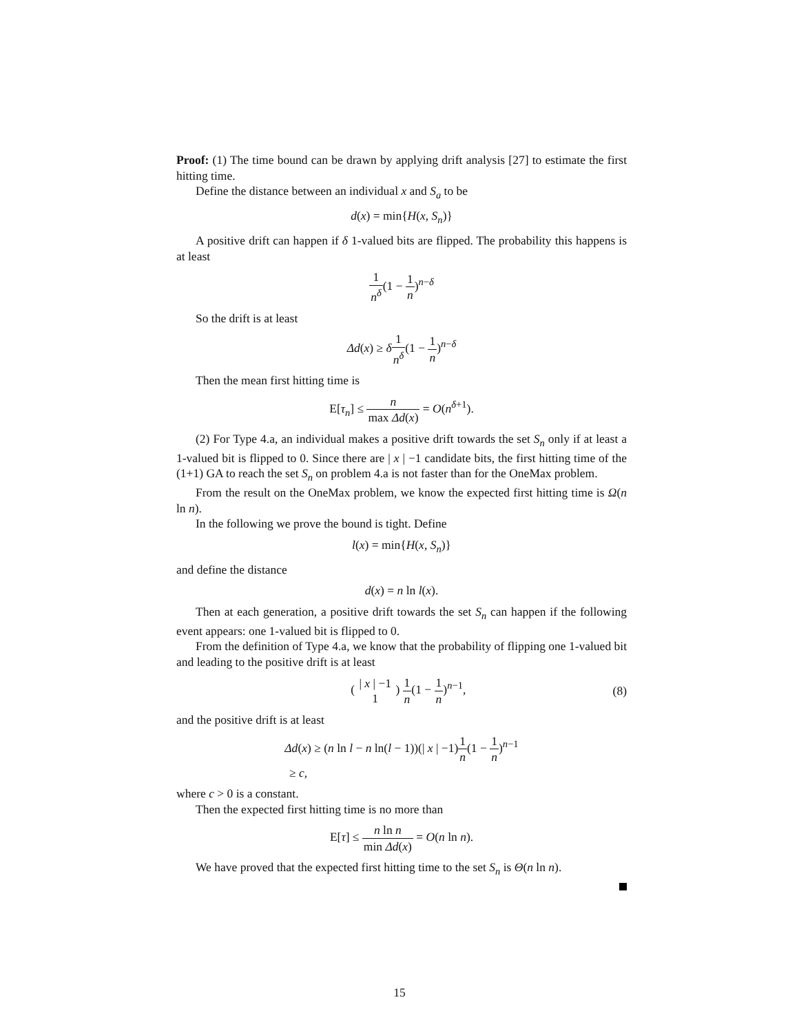Proof: (1) The time bound can be drawn by applying drift analysis [27] to estimate the first hitting time.
Define the distance between an individual x and S<sub>a</sub> to be
d(x) = min{H(x, S<sub>n</sub>)}
A positive drift can happen if δ 1-valued bits are flipped. The probability this happens is at least
1 n<sup>δ</sup>(1 − 1 n)<sup>n−δ</sup>
So the drift is at least
Δd(x) ≥ δ 1 n<sup>δ</sup>(1 − 1 n)<sup>n−δ</sup>
Then the mean first hitting time is
E[τ<sub>n</sub>] ≤ n max Δd(x) = O(n<sup>δ+1</sup>).
(2) For Type 4.a, an individual makes a positive drift towards the set S<sub>n</sub> only if at least a 1-valued bit is flipped to 0. Since there are | x | −1 candidate bits, the first hitting time of the (1+1) GA to reach the set S<sub>n</sub> on problem 4.a is not faster than for the OneMax problem.
From the result on the OneMax problem, we know the expected first hitting time is Ω(n ln n).
In the following we prove the bound is tight. Define
l(x) = min{H(x, S<sub>n</sub>)}
and define the distance
d(x) = n ln l(x).
Then at each generation, a positive drift towards the set S<sub>n</sub> can happen if the following event appears: one 1-valued bit is flipped to 0.
From the definition of Type 4.a, we know that the probability of flipping one 1-valued bit and leading to the positive drift is at least
( | x | −1 1 ) 1 n(1 − 1 n)<sup>n−1</sup>, (8)
and the positive drift is at least
Δd(x) ≥ (n ln l − n ln(l − 1))(| x | −1)1 n(1 − 1 n)<sup>n−1</sup>
≥ c,
where c > 0 is a constant.
Then the expected first hitting time is no more than
E[τ] ≤ n ln n min Δd(x) = O(n ln n).
We have proved that the expected first hitting time to the set S<sub>n</sub> is Θ(n ln n).
15